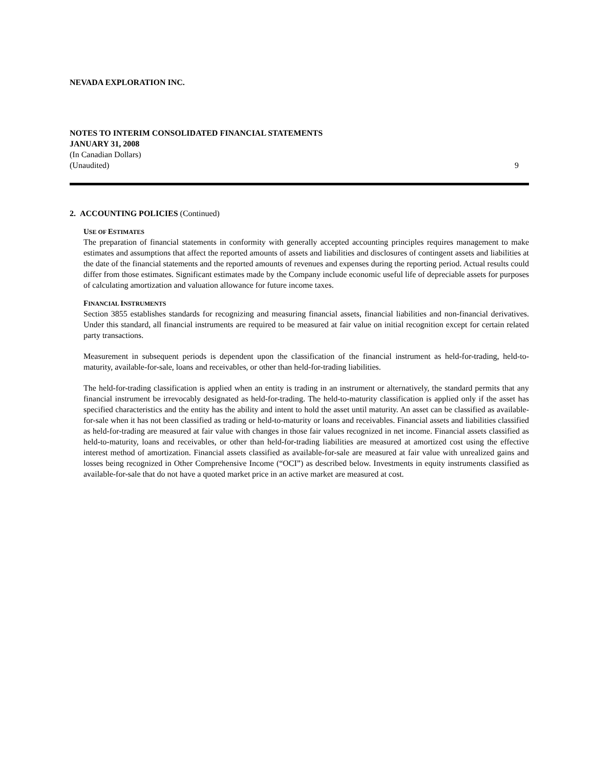NEVADA EXPLORATION INC.
NOTES TO INTERIM CONSOLIDATED FINANCIAL STATEMENTS
JANUARY 31, 2008
(In Canadian Dollars)
(Unaudited) 9
2. ACCOUNTING POLICIES (Continued)
USE OF ESTIMATES
The preparation of financial statements in conformity with generally accepted accounting principles requires management to make estimates and assumptions that affect the reported amounts of assets and liabilities and disclosures of contingent assets and liabilities at the date of the financial statements and the reported amounts of revenues and expenses during the reporting period. Actual results could differ from those estimates. Significant estimates made by the Company include economic useful life of depreciable assets for purposes of calculating amortization and valuation allowance for future income taxes.
FINANCIAL INSTRUMENTS
Section 3855 establishes standards for recognizing and measuring financial assets, financial liabilities and non-financial derivatives. Under this standard, all financial instruments are required to be measured at fair value on initial recognition except for certain related party transactions.
Measurement in subsequent periods is dependent upon the classification of the financial instrument as held-for-trading, held-to-maturity, available-for-sale, loans and receivables, or other than held-for-trading liabilities.
The held-for-trading classification is applied when an entity is trading in an instrument or alternatively, the standard permits that any financial instrument be irrevocably designated as held-for-trading. The held-to-maturity classification is applied only if the asset has specified characteristics and the entity has the ability and intent to hold the asset until maturity. An asset can be classified as available-for-sale when it has not been classified as trading or held-to-maturity or loans and receivables. Financial assets and liabilities classified as held-for-trading are measured at fair value with changes in those fair values recognized in net income. Financial assets classified as held-to-maturity, loans and receivables, or other than held-for-trading liabilities are measured at amortized cost using the effective interest method of amortization. Financial assets classified as available-for-sale are measured at fair value with unrealized gains and losses being recognized in Other Comprehensive Income (“OCI”) as described below. Investments in equity instruments classified as available-for-sale that do not have a quoted market price in an active market are measured at cost.